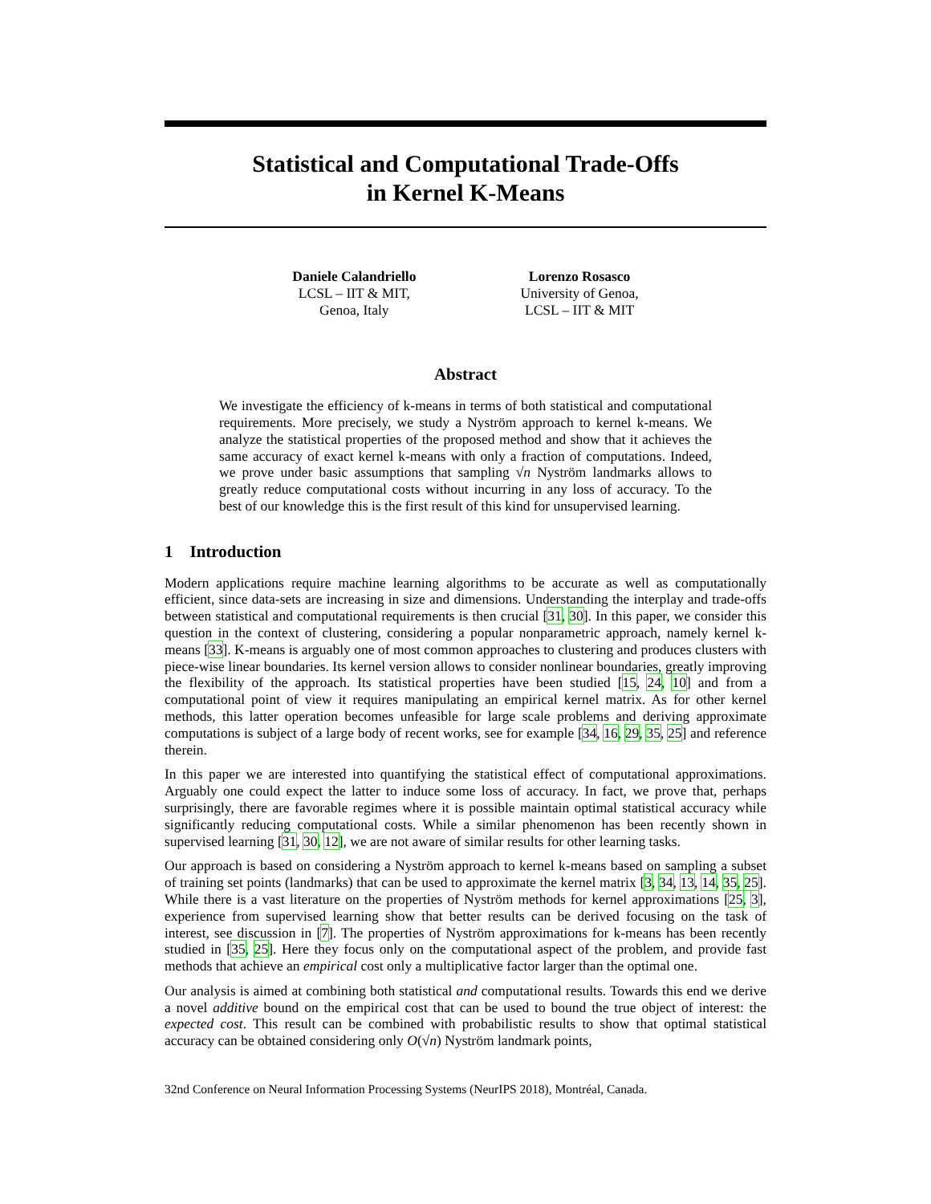Statistical and Computational Trade-Offs
in Kernel K-Means
Daniele Calandriello
LCSL – IIT & MIT,
Genoa, Italy
Lorenzo Rosasco
University of Genoa,
LCSL – IIT & MIT
Abstract
We investigate the efficiency of k-means in terms of both statistical and computational requirements. More precisely, we study a Nyström approach to kernel k-means. We analyze the statistical properties of the proposed method and show that it achieves the same accuracy of exact kernel k-means with only a fraction of computations. Indeed, we prove under basic assumptions that sampling √n Nyström landmarks allows to greatly reduce computational costs without incurring in any loss of accuracy. To the best of our knowledge this is the first result of this kind for unsupervised learning.
1 Introduction
Modern applications require machine learning algorithms to be accurate as well as computationally efficient, since data-sets are increasing in size and dimensions. Understanding the interplay and trade-offs between statistical and computational requirements is then crucial [31, 30]. In this paper, we consider this question in the context of clustering, considering a popular nonparametric approach, namely kernel k-means [33]. K-means is arguably one of most common approaches to clustering and produces clusters with piece-wise linear boundaries. Its kernel version allows to consider nonlinear boundaries, greatly improving the flexibility of the approach. Its statistical properties have been studied [15, 24, 10] and from a computational point of view it requires manipulating an empirical kernel matrix. As for other kernel methods, this latter operation becomes unfeasible for large scale problems and deriving approximate computations is subject of a large body of recent works, see for example [34, 16, 29, 35, 25] and reference therein.
In this paper we are interested into quantifying the statistical effect of computational approximations. Arguably one could expect the latter to induce some loss of accuracy. In fact, we prove that, perhaps surprisingly, there are favorable regimes where it is possible maintain optimal statistical accuracy while significantly reducing computational costs. While a similar phenomenon has been recently shown in supervised learning [31, 30, 12], we are not aware of similar results for other learning tasks.
Our approach is based on considering a Nyström approach to kernel k-means based on sampling a subset of training set points (landmarks) that can be used to approximate the kernel matrix [3, 34, 13, 14, 35, 25]. While there is a vast literature on the properties of Nyström methods for kernel approximations [25, 3], experience from supervised learning show that better results can be derived focusing on the task of interest, see discussion in [7]. The properties of Nyström approximations for k-means has been recently studied in [35, 25]. Here they focus only on the computational aspect of the problem, and provide fast methods that achieve an empirical cost only a multiplicative factor larger than the optimal one.
Our analysis is aimed at combining both statistical and computational results. Towards this end we derive a novel additive bound on the empirical cost that can be used to bound the true object of interest: the expected cost. This result can be combined with probabilistic results to show that optimal statistical accuracy can be obtained considering only O(√n) Nyström landmark points,
32nd Conference on Neural Information Processing Systems (NeurIPS 2018), Montréal, Canada.